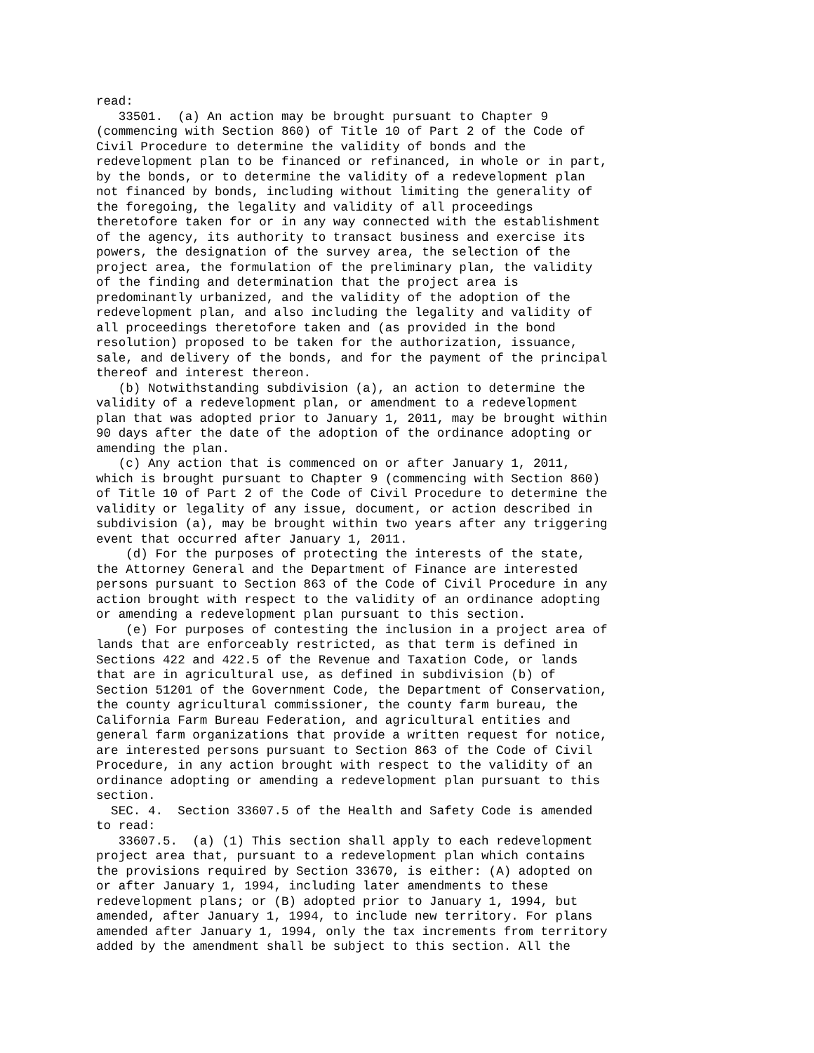read:
   33501.  (a) An action may be brought pursuant to Chapter 9
(commencing with Section 860) of Title 10 of Part 2 of the Code of
Civil Procedure to determine the validity of bonds and the
redevelopment plan to be financed or refinanced, in whole or in part,
by the bonds, or to determine the validity of a redevelopment plan
not financed by bonds, including without limiting the generality of
the foregoing, the legality and validity of all proceedings
theretofore taken for or in any way connected with the establishment
of the agency, its authority to transact business and exercise its
powers, the designation of the survey area, the selection of the
project area, the formulation of the preliminary plan, the validity
of the finding and determination that the project area is
predominantly urbanized, and the validity of the adoption of the
redevelopment plan, and also including the legality and validity of
all proceedings theretofore taken and (as provided in the bond
resolution) proposed to be taken for the authorization, issuance,
sale, and delivery of the bonds, and for the payment of the principal
thereof and interest thereon.
   (b) Notwithstanding subdivision (a), an action to determine the
validity of a redevelopment plan, or amendment to a redevelopment
plan that was adopted prior to January 1, 2011, may be brought within
90 days after the date of the adoption of the ordinance adopting or
amending the plan.
   (c) Any action that is commenced on or after January 1, 2011,
which is brought pursuant to Chapter 9 (commencing with Section 860)
of Title 10 of Part 2 of the Code of Civil Procedure to determine the
validity or legality of any issue, document, or action described in
subdivision (a), may be brought within two years after any triggering
event that occurred after January 1, 2011.
    (d) For the purposes of protecting the interests of the state,
the Attorney General and the Department of Finance are interested
persons pursuant to Section 863 of the Code of Civil Procedure in any
action brought with respect to the validity of an ordinance adopting
or amending a redevelopment plan pursuant to this section.
    (e) For purposes of contesting the inclusion in a project area of
lands that are enforceably restricted, as that term is defined in
Sections 422 and 422.5 of the Revenue and Taxation Code, or lands
that are in agricultural use, as defined in subdivision (b) of
Section 51201 of the Government Code, the Department of Conservation,
the county agricultural commissioner, the county farm bureau, the
California Farm Bureau Federation, and agricultural entities and
general farm organizations that provide a written request for notice,
are interested persons pursuant to Section 863 of the Code of Civil
Procedure, in any action brought with respect to the validity of an
ordinance adopting or amending a redevelopment plan pursuant to this
section.
  SEC. 4.  Section 33607.5 of the Health and Safety Code is amended
to read:
   33607.5.  (a) (1) This section shall apply to each redevelopment
project area that, pursuant to a redevelopment plan which contains
the provisions required by Section 33670, is either: (A) adopted on
or after January 1, 1994, including later amendments to these
redevelopment plans; or (B) adopted prior to January 1, 1994, but
amended, after January 1, 1994, to include new territory. For plans
amended after January 1, 1994, only the tax increments from territory
added by the amendment shall be subject to this section. All the